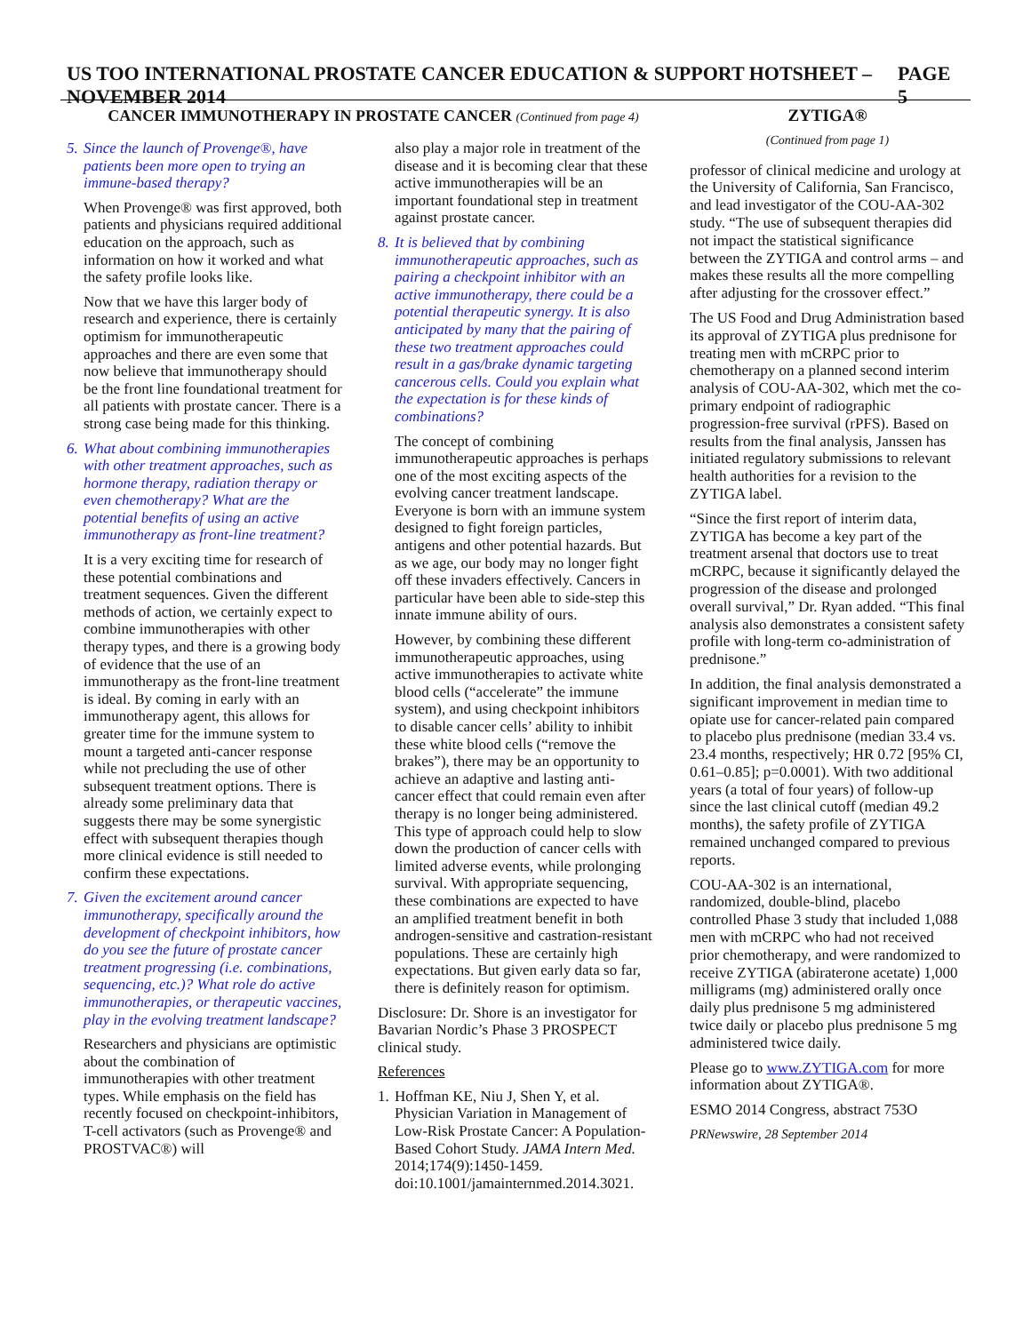US TOO INTERNATIONAL PROSTATE CANCER EDUCATION & SUPPORT HOTSHEET – NOVEMBER 2014 PAGE 5
CANCER IMMUNOTHERAPY IN PROSTATE CANCER (Continued from page 4)
5. Since the launch of Provenge®, have patients been more open to trying an immune-based therapy?
When Provenge® was first approved, both patients and physicians required additional education on the approach, such as information on how it worked and what the safety profile looks like.
Now that we have this larger body of research and experience, there is certainly optimism for immunotherapeutic approaches and there are even some that now believe that immunotherapy should be the front line foundational treatment for all patients with prostate cancer. There is a strong case being made for this thinking.
6. What about combining immunotherapies with other treatment approaches, such as hormone therapy, radiation therapy or even chemotherapy? What are the potential benefits of using an active immunotherapy as front-line treatment?
It is a very exciting time for research of these potential combinations and treatment sequences. Given the different methods of action, we certainly expect to combine immunotherapies with other therapy types, and there is a growing body of evidence that the use of an immunotherapy as the front-line treatment is ideal. By coming in early with an immunotherapy agent, this allows for greater time for the immune system to mount a targeted anti-cancer response while not precluding the use of other subsequent treatment options. There is already some preliminary data that suggests there may be some synergistic effect with subsequent therapies though more clinical evidence is still needed to confirm these expectations.
7. Given the excitement around cancer immunotherapy, specifically around the development of checkpoint inhibitors, how do you see the future of prostate cancer treatment progressing (i.e. combinations, sequencing, etc.)? What role do active immunotherapies, or therapeutic vaccines, play in the evolving treatment landscape?
Researchers and physicians are optimistic about the combination of immunotherapies with other treatment types. While emphasis on the field has recently focused on checkpoint-inhibitors, T-cell activators (such as Provenge® and PROSTVAC®) will
also play a major role in treatment of the disease and it is becoming clear that these active immunotherapies will be an important foundational step in treatment against prostate cancer.
8. It is believed that by combining immunotherapeutic approaches, such as pairing a checkpoint inhibitor with an active immunotherapy, there could be a potential therapeutic synergy. It is also anticipated by many that the pairing of these two treatment approaches could result in a gas/brake dynamic targeting cancerous cells. Could you explain what the expectation is for these kinds of combinations?
The concept of combining immunotherapeutic approaches is perhaps one of the most exciting aspects of the evolving cancer treatment landscape. Everyone is born with an immune system designed to fight foreign particles, antigens and other potential hazards. But as we age, our body may no longer fight off these invaders effectively. Cancers in particular have been able to side-step this innate immune ability of ours.
However, by combining these different immunotherapeutic approaches, using active immunotherapies to activate white blood cells (“accelerate” the immune system), and using checkpoint inhibitors to disable cancer cells’ ability to inhibit these white blood cells (“remove the brakes”), there may be an opportunity to achieve an adaptive and lasting anti-cancer effect that could remain even after therapy is no longer being administered. This type of approach could help to slow down the production of cancer cells with limited adverse events, while prolonging survival. With appropriate sequencing, these combinations are expected to have an amplified treatment benefit in both androgen-sensitive and castration-resistant populations. These are certainly high expectations. But given early data so far, there is definitely reason for optimism.
Disclosure: Dr. Shore is an investigator for Bavarian Nordic’s Phase 3 PROSPECT clinical study.
References
1. Hoffman KE, Niu J, Shen Y, et al. Physician Variation in Management of Low-Risk Prostate Cancer: A Population-Based Cohort Study. JAMA Intern Med. 2014;174(9):1450-1459. doi:10.1001/jamainternmed.2014.3021.
ZYTIGA®
(Continued from page 1)
professor of clinical medicine and urology at the University of California, San Francisco, and lead investigator of the COU-AA-302 study. “The use of subsequent therapies did not impact the statistical significance between the ZYTIGA and control arms – and makes these results all the more compelling after adjusting for the crossover effect.”
The US Food and Drug Administration based its approval of ZYTIGA plus prednisone for treating men with mCRPC prior to chemotherapy on a planned second interim analysis of COU-AA-302, which met the co-primary endpoint of radiographic progression-free survival (rPFS). Based on results from the final analysis, Janssen has initiated regulatory submissions to relevant health authorities for a revision to the ZYTIGA label.
“Since the first report of interim data, ZYTIGA has become a key part of the treatment arsenal that doctors use to treat mCRPC, because it significantly delayed the progression of the disease and prolonged overall survival,” Dr. Ryan added. “This final analysis also demonstrates a consistent safety profile with long-term co-administration of prednisone.”
In addition, the final analysis demonstrated a significant improvement in median time to opiate use for cancer-related pain compared to placebo plus prednisone (median 33.4 vs. 23.4 months, respectively; HR 0.72 [95% CI, 0.61–0.85]; p=0.0001). With two additional years (a total of four years) of follow-up since the last clinical cutoff (median 49.2 months), the safety profile of ZYTIGA remained unchanged compared to previous reports.
COU-AA-302 is an international, randomized, double-blind, placebo controlled Phase 3 study that included 1,088 men with mCRPC who had not received prior chemotherapy, and were randomized to receive ZYTIGA (abiraterone acetate) 1,000 milligrams (mg) administered orally once daily plus prednisone 5 mg administered twice daily or placebo plus prednisone 5 mg administered twice daily.
Please go to www.ZYTIGA.com for more information about ZYTIGA®.
ESMO 2014 Congress, abstract 753O
PRNewswire, 28 September 2014